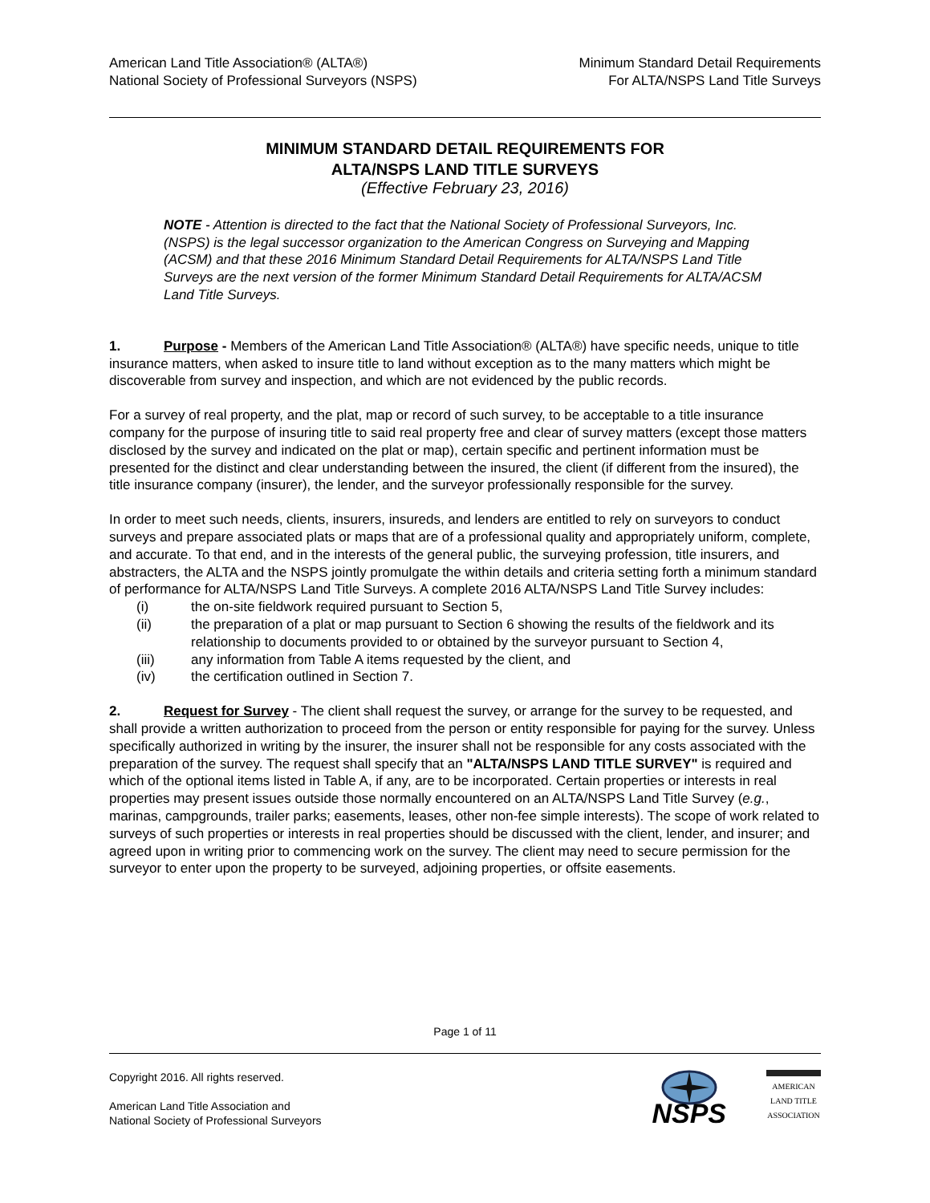American Land Title Association® (ALTA®)
National Society of Professional Surveyors (NSPS)
Minimum Standard Detail Requirements
For ALTA/NSPS Land Title Surveys
MINIMUM STANDARD DETAIL REQUIREMENTS FOR
ALTA/NSPS LAND TITLE SURVEYS
(Effective February 23, 2016)
NOTE - Attention is directed to the fact that the National Society of Professional Surveyors, Inc. (NSPS) is the legal successor organization to the American Congress on Surveying and Mapping (ACSM) and that these 2016 Minimum Standard Detail Requirements for ALTA/NSPS Land Title Surveys are the next version of the former Minimum Standard Detail Requirements for ALTA/ACSM Land Title Surveys.
1. Purpose - Members of the American Land Title Association® (ALTA®) have specific needs, unique to title insurance matters, when asked to insure title to land without exception as to the many matters which might be discoverable from survey and inspection, and which are not evidenced by the public records.
For a survey of real property, and the plat, map or record of such survey, to be acceptable to a title insurance company for the purpose of insuring title to said real property free and clear of survey matters (except those matters disclosed by the survey and indicated on the plat or map), certain specific and pertinent information must be presented for the distinct and clear understanding between the insured, the client (if different from the insured), the title insurance company (insurer), the lender, and the surveyor professionally responsible for the survey.
In order to meet such needs, clients, insurers, insureds, and lenders are entitled to rely on surveyors to conduct surveys and prepare associated plats or maps that are of a professional quality and appropriately uniform, complete, and accurate. To that end, and in the interests of the general public, the surveying profession, title insurers, and abstracters, the ALTA and the NSPS jointly promulgate the within details and criteria setting forth a minimum standard of performance for ALTA/NSPS Land Title Surveys. A complete 2016 ALTA/NSPS Land Title Survey includes:
(i) the on-site fieldwork required pursuant to Section 5,
(ii) the preparation of a plat or map pursuant to Section 6 showing the results of the fieldwork and its relationship to documents provided to or obtained by the surveyor pursuant to Section 4,
(iii) any information from Table A items requested by the client, and
(iv) the certification outlined in Section 7.
2. Request for Survey - The client shall request the survey, or arrange for the survey to be requested, and shall provide a written authorization to proceed from the person or entity responsible for paying for the survey. Unless specifically authorized in writing by the insurer, the insurer shall not be responsible for any costs associated with the preparation of the survey. The request shall specify that an "ALTA/NSPS LAND TITLE SURVEY" is required and which of the optional items listed in Table A, if any, are to be incorporated. Certain properties or interests in real properties may present issues outside those normally encountered on an ALTA/NSPS Land Title Survey (e.g., marinas, campgrounds, trailer parks; easements, leases, other non-fee simple interests). The scope of work related to surveys of such properties or interests in real properties should be discussed with the client, lender, and insurer; and agreed upon in writing prior to commencing work on the survey. The client may need to secure permission for the surveyor to enter upon the property to be surveyed, adjoining properties, or offsite easements.
Page 1 of 11
Copyright 2016. All rights reserved.
American Land Title Association and
National Society of Professional Surveyors
NSPS
AMERICAN
LAND TITLE
ASSOCIATION